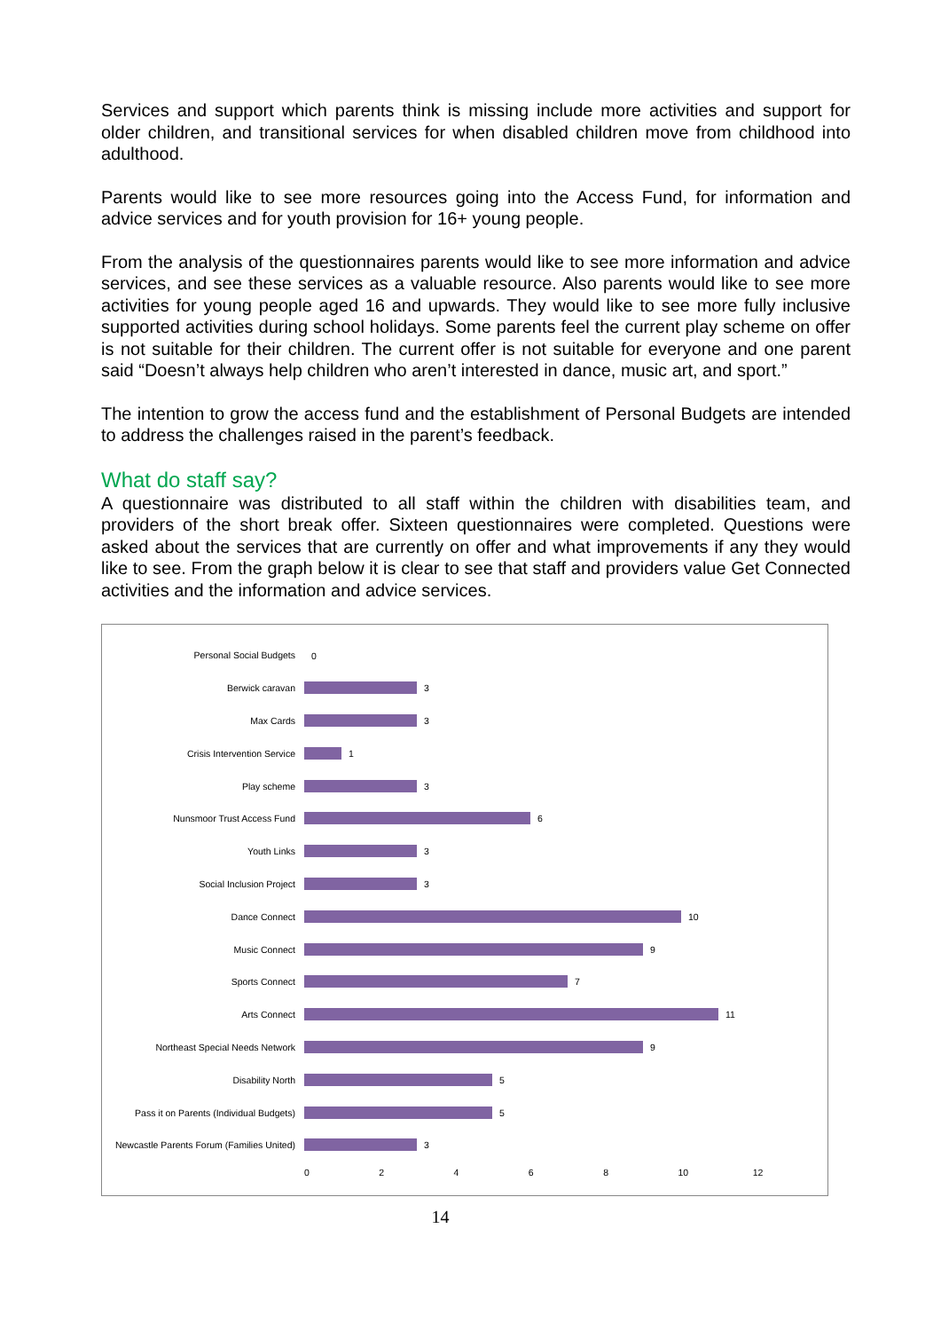Services and support which parents think is missing include more activities and support for older children, and transitional services for when disabled children move from childhood into adulthood.
Parents would like to see more resources going into the Access Fund, for information and advice services and for youth provision for 16+ young people.
From the analysis of the questionnaires parents would like to see more information and advice services, and see these services as a valuable resource. Also parents would like to see more activities for young people aged 16 and upwards. They would like to see more fully inclusive supported activities during school holidays. Some parents feel the current play scheme on offer is not suitable for their children. The current offer is not suitable for everyone and one parent said “Doesn’t always help children who aren’t interested in dance, music art, and sport.”
The intention to grow the access fund and the establishment of Personal Budgets are intended to address the challenges raised in the parent’s feedback.
What do staff say?
A questionnaire was distributed to all staff within the children with disabilities team, and providers of the short break offer. Sixteen questionnaires were completed. Questions were asked about the services that are currently on offer and what improvements if any they would like to see. From the graph below it is clear to see that staff and providers value Get Connected activities and the information and advice services.
Personal Social Budgets 0
Berwick caravan 3
Max Cards 3
Crisis Intervention Service 1
Play scheme 3
Nunsmoor Trust Access Fund 6
Youth Links 3
Social Inclusion Project 3
Dance Connect 10
Music Connect 9
Sports Connect 7
Arts Connect 11
Northeast Special Needs Network 9
Disability North 5
Pass it on Parents (Individual Budgets)
5
Newcastle Parents Forum (Families United)
3
0 2 4 6 8 10 12
14